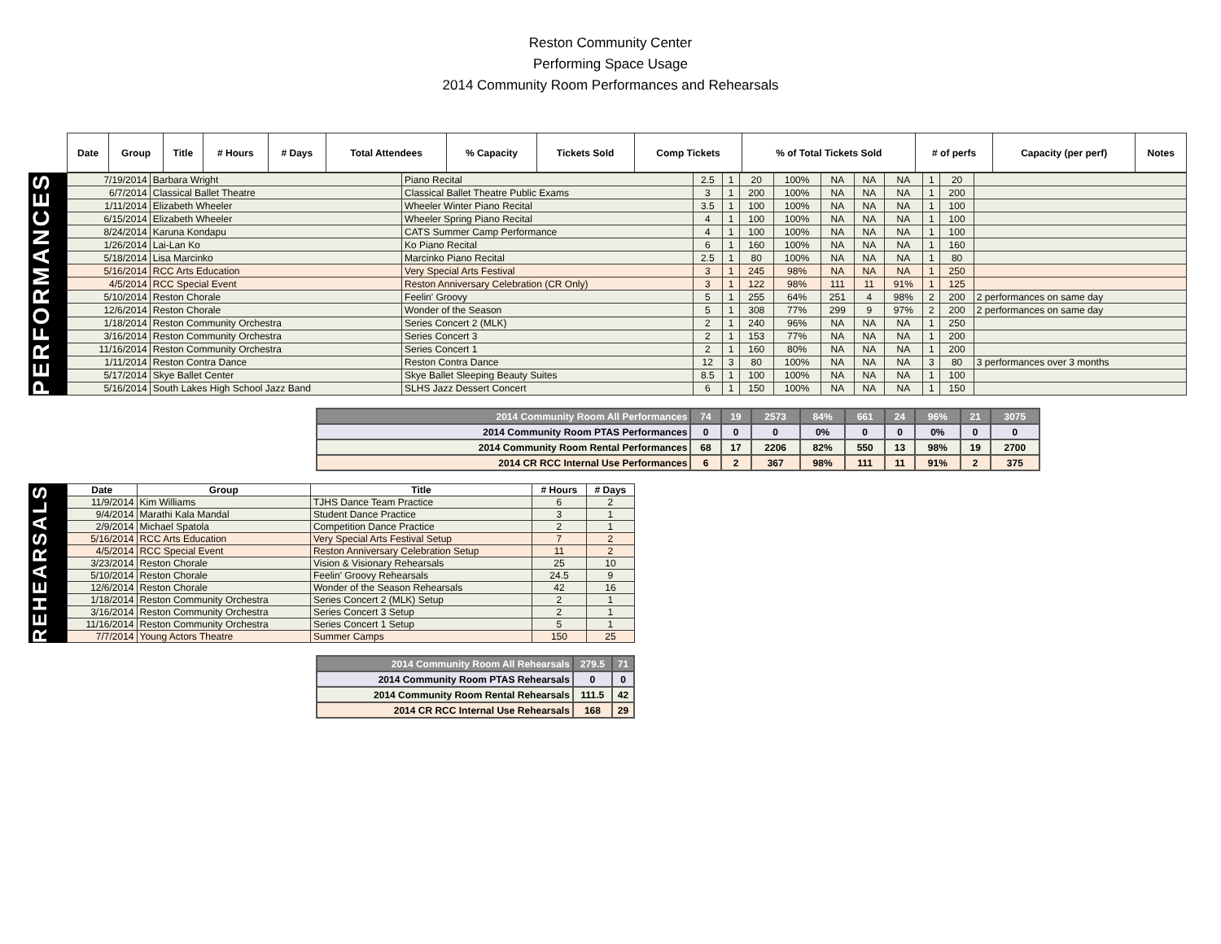Reston Community Center
Performing Space Usage
2014 Community Room Performances and Rehearsals
| Date | Group | Title | # Hours | # Days | Total Attendees | % Capacity | Tickets Sold | Comp Tickets | % of Total Tickets Sold | # of perfs | Capacity (per perf) | Notes |
| --- | --- | --- | --- | --- | --- | --- | --- | --- | --- | --- | --- | --- |
PERFORMANCES
| 7/19/2014 | Barbara Wright | Piano Recital | 2.5 | 1 | 20 | 100% | NA | NA | NA | 1 | 20 | |
| 6/7/2014 | Classical Ballet Theatre | Classical Ballet Theatre Public Exams | 3 | 1 | 200 | 100% | NA | NA | NA | 1 | 200 | |
| 1/11/2014 | Elizabeth Wheeler | Wheeler Winter Piano Recital | 3.5 | 1 | 100 | 100% | NA | NA | NA | 1 | 100 | |
| 6/15/2014 | Elizabeth Wheeler | Wheeler Spring Piano Recital | 4 | 1 | 100 | 100% | NA | NA | NA | 1 | 100 | |
| 8/24/2014 | Karuna Kondapu | CATS Summer Camp Performance | 4 | 1 | 100 | 100% | NA | NA | NA | 1 | 100 | |
| 1/26/2014 | Lai-Lan Ko | Ko Piano Recital | 6 | 1 | 160 | 100% | NA | NA | NA | 1 | 160 | |
| 5/18/2014 | Lisa Marcinko | Marcinko Piano Recital | 2.5 | 1 | 80 | 100% | NA | NA | NA | 1 | 80 | |
| 5/16/2014 | RCC Arts Education | Very Special Arts Festival | 3 | 1 | 245 | 98% | NA | NA | NA | 1 | 250 | |
| 4/5/2014 | RCC Special Event | Reston Anniversary Celebration (CR Only) | 3 | 1 | 122 | 98% | 111 | 11 | 91% | 1 | 125 | |
| 5/10/2014 | Reston Chorale | Feelin' Groovy | 5 | 1 | 255 | 64% | 251 | 4 | 98% | 2 | 200 | 2 performances on same day |
| 12/6/2014 | Reston Chorale | Wonder of the Season | 5 | 1 | 308 | 77% | 299 | 9 | 97% | 2 | 200 | 2 performances on same day |
| 1/18/2014 | Reston Community Orchestra | Series Concert 2 (MLK) | 2 | 1 | 240 | 96% | NA | NA | NA | 1 | 250 | |
| 3/16/2014 | Reston Community Orchestra | Series Concert 3 | 2 | 1 | 153 | 77% | NA | NA | NA | 1 | 200 | |
| 11/16/2014 | Reston Community Orchestra | Series Concert 1 | 2 | 1 | 160 | 80% | NA | NA | NA | 1 | 200 | |
| 1/11/2014 | Reston Contra Dance | Reston Contra Dance | 12 | 3 | 80 | 100% | NA | NA | NA | 3 | 80 | 3 performances over 3 months |
| 5/17/2014 | Skye Ballet Center | Skye Ballet Sleeping Beauty Suites | 8.5 | 1 | 100 | 100% | NA | NA | NA | 1 | 100 | |
| 5/16/2014 | South Lakes High School Jazz Band | SLHS Jazz Dessert Concert | 6 | 1 | 150 | 100% | NA | NA | NA | 1 | 150 | |
| 2014 Community Room All Performances | 74 | 19 | 2573 | 84% | 661 | 24 | 96% | 21 | 3075 |
| 2014 Community Room PTAS Performances | 0 | 0 | 0 | 0% | 0 | 0 | 0% | 0 | 0 |
| 2014 Community Room Rental Performances | 68 | 17 | 2206 | 82% | 550 | 13 | 98% | 19 | 2700 |
| 2014 CR RCC Internal Use Performances | 6 | 2 | 367 | 98% | 111 | 11 | 91% | 2 | 375 |
REHEARSALS
| Date | Group | Title | # Hours | # Days |
| --- | --- | --- | --- | --- |
| 11/9/2014 | Kim Williams | TJHS Dance Team Practice | 6 | 2 |
| 9/4/2014 | Marathi Kala Mandal | Student Dance Practice | 3 | 1 |
| 2/9/2014 | Michael Spatola | Competition Dance Practice | 2 | 1 |
| 5/16/2014 | RCC Arts Education | Very Special Arts Festival Setup | 7 | 2 |
| 4/5/2014 | RCC Special Event | Reston Anniversary Celebration Setup | 11 | 2 |
| 3/23/2014 | Reston Chorale | Vision & Visionary Rehearsals | 25 | 10 |
| 5/10/2014 | Reston Chorale | Feelin' Groovy Rehearsals | 24.5 | 9 |
| 12/6/2014 | Reston Chorale | Wonder of the Season Rehearsals | 42 | 16 |
| 1/18/2014 | Reston Community Orchestra | Series Concert 2 (MLK) Setup | 2 | 1 |
| 3/16/2014 | Reston Community Orchestra | Series Concert 3 Setup | 2 | 1 |
| 11/16/2014 | Reston Community Orchestra | Series Concert 1 Setup | 5 | 1 |
| 7/7/2014 | Young Actors Theatre | Summer Camps | 150 | 25 |
| 2014 Community Room All Rehearsals | 279.5 | 71 |
| 2014 Community Room PTAS Rehearsals | 0 | 0 |
| 2014 Community Room Rental Rehearsals | 111.5 | 42 |
| 2014 CR RCC Internal Use Rehearsals | 168 | 29 |